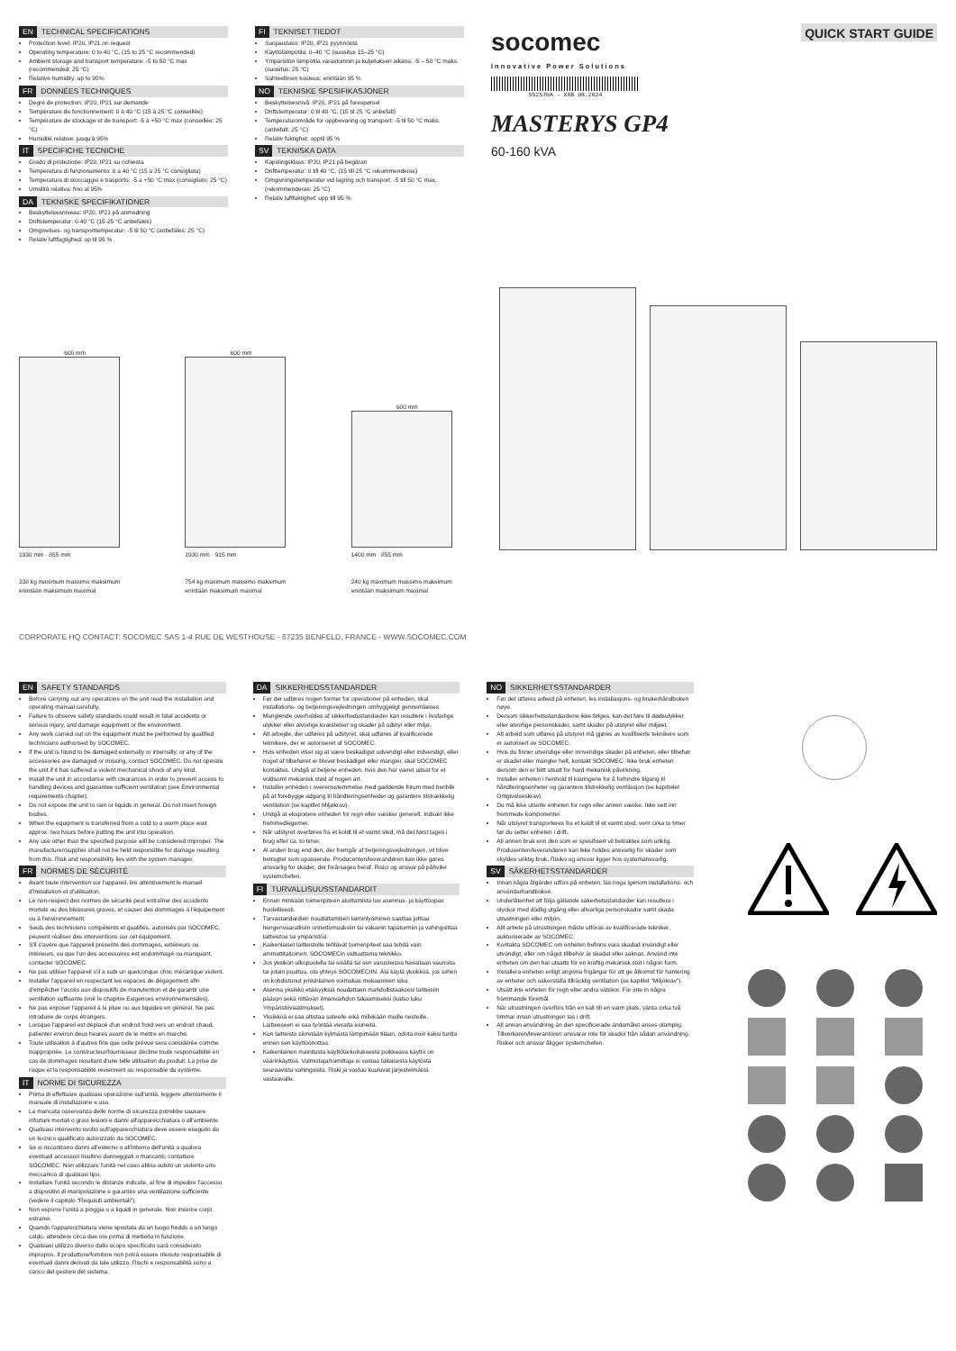EN TECHNICAL SPECIFICATIONS
Protection level: IP20, IP21 on request
Operating temperature: 0 to 40 °C, (15 to 25 °C recommended)
Ambient storage and transport temperature: -5 to 50 °C max (recommended: 25 °C)
Relative humidity: up to 95%
FR DONNÉES TECHNIQUES
Degré de protection: IP20, IP21 sur demande
Température de fonctionnement: 0 à 40 °C (15 à 25 °C conseillée)
Température de stockage et de transport: -5 à +50 °C max (conseillée: 25 °C)
Humidité relative: jusqu'à 95%
IT SPECIFICHE TECNICHE
Grado di protezione: IP20, IP21 su richiesta
Temperatura di funzionamento: 0 a 40 °C (15 a 25 °C consigliata)
Temperatura di stoccaggio e trasporto: -5 a +50 °C max (consigliato: 25 °C)
Umidità relativa: fino al 95%
DA TEKNISKE SPECIFIKATIONER
Beskyttelsesniveau: IP20, IP21 på anmodning
Driftstemperatur: 0-40 °C (15-25 °C anbefales)
Omgivelses- og transporttemperatur: -5 til 50 °C (anbefales: 25 °C)
Relativ luftfugtighed: op til 95 %
FI TEKNISET TIEDOT
Suojaustaso: IP20, IP21 pyynnöstä
Käyttölämpötila: 0–40 °C (suositus 15–25 °C)
Ympäristön lämpötila varastoinnin ja kuljetuksen aikana: -5 – 50 °C maks. (suositus: 25 °C)
Suhteellinen kosteus: enintään 95 %
NO TEKNISKE SPESIFIKASJONER
Beskyttelsesnivå: IP20, IP21 på forespørsel
Driftstemperatur: 0 til 40 °C, (15 til 25 °C anbefalt)
Temperaturområde for oppbevaring og transport: -5 til 50 °C maks. (anbefalt: 25 °C)
Relativ fuktighet: opptil 95 %
SV TEKNISKA DATA
Kapslingsklass: IP20, IP21 på begäran
Drifttemperatur: 0 till 40 °C, (15 till 25 °C rekommenderas)
Omgivningstemperatur vid lagring och transport: -5 till 50 °C max. (rekommenderas: 25 °C)
Relativ luftfuktighet: upp till 95 %
socomec
Innovative Power Solutions
552570A - XXB 08.2024
MASTERYS GP4
60-160 kVA
QUICK START GUIDE
600 mm
1930 mm · 855 mm
338 kg maximum massimo maksimum enintään maksimum maximal
600 mm
1930 mm · 915 mm
754 kg maximum massimo maksimum enintään maksimum maximal
600 mm
1400 mm · 855 mm
240 kg maximum massimo maksimum enintään maksimum maximal
CORPORATE HQ CONTACT: SOCOMEC SAS 1-4 RUE DE WESTHOUSE - 67235 BENFELD, FRANCE - WWW.SOCOMEC.COM
EN SAFETY STANDARDS
Before carrying out any operations on the unit read the installation and operating manual carefully.
Failure to observe safety standards could result in fatal accidents or serious injury, and damage equipment or the environment.
Any work carried out on the equipment must be performed by qualified technicians authorised by SOCOMEC.
If the unit is found to be damaged externally or internally, or any of the accessories are damaged or missing, contact SOCOMEC. Do not operate the unit if it has suffered a violent mechanical shock of any kind.
Install the unit in accordance with clearances in order to prevent access to handling devices and guarantee sufficient ventilation (see Environmental requirements chapter).
Do not expose the unit to rain or liquids in general. Do not insert foreign bodies.
When the equipment is transferred from a cold to a warm place wait approx. two hours before putting the unit into operation.
Any use other than the specified purpose will be considered improper. The manufacturer/supplier shall not be held responsible for damage resulting from this. Risk and responsibility lies with the system manager.
FR NORMES DE SÉCURITÉ
Avant toute intervention sur l'appareil, lire attentivement le manuel d'installation et d'utilisation.
Le non-respect des normes de sécurité peut entraîner des accidents mortels ou des blessures graves, et causer des dommages à l'équipement ou à l'environnement.
Seuls des techniciens compétents et qualifiés, autorisés par SOCOMEC, peuvent réaliser des interventions sur cet équipement.
S'il s'avère que l'appareil présente des dommages, extérieurs ou intérieurs, ou que l'un des accessoires est endommagé ou manquant, contacter SOCOMEC.
Ne pas utiliser l'appareil s'il a subi un quelconque choc mécanique violent.
Installer l'appareil en respectant les espaces de dégagement afin d'empêcher l'accès aux dispositifs de manutention et de garantir une ventilation suffisante (voir le chapitre Exigences environnementales).
Ne pas exposer l'appareil à la pluie ou aux liquides en général. Ne pas introduire de corps étrangers.
Lorsque l'appareil est déplacé d'un endroit froid vers un endroit chaud, patienter environ deux heures avant de le mettre en marche.
Toute utilisation à d'autres fins que celle prévue sera considérée comme inappropriée. Le constructeur/fournisseur décline toute responsabilité en cas de dommages résultant d'une telle utilisation du produit. La prise de risque et la responsabilité reviennent au responsable du système.
IT NORME DI SICUREZZA
Prima di effettuare qualsiasi operazione sull'unità, leggere attentamente il manuale di installazione e uso.
La mancata osservanza delle norme di sicurezza potrebbe causare infortuni mortali o gravi lesioni e danni all'apparecchiatura o all'ambiente.
Qualsiasi intervento svolto sull'apparecchiatura deve essere eseguito da un tecnico qualificato autorizzato da SOCOMEC.
Se si riscontrano danni all'esterno o all'interno dell'unità o qualora eventuali accessori risultino danneggiati o mancanti, contattare SOCOMEC. Non utilizzare l'unità nel caso abbia subito un violento urto meccanico di qualsiasi tipo.
Installare l'unità secondo le distanze indicate, al fine di impedire l'accesso a dispositivi di manipolazione e garantire una ventilazione sufficiente (vedere il capitolo "Requisiti ambientali").
Non esporre l'unità a pioggia o a liquidi in generale. Non inserire corpi estranei.
Quando l'apparecchiatura viene spostata da un luogo freddo a un luogo caldo, attendere circa due ore prima di metterla in funzione.
Qualsiasi utilizzo diverso dallo scopo specificato sarà considerato improprio. Il produttore/fornitore non potrà essere ritenuto responsabile di eventuali danni derivati da tale utilizzo. Rischi e responsabilità sono a carico del gestore del sistema.
DA SIKKERHEDSSTANDARDER
Før der udføres nogen former for operationer på enheden, skal installations- og betjeningsvejledningen omhyggeligt gennemlæses.
Manglende overholdes af sikkerhedsstandarder kan resultere i livsfarlige ulykker eller alvorlige kvæstelser og skader på udstyr eller miljø.
Alt arbejde, der udføres på udstyret, skal udføres af kvalificerede teknikere, der er autoriseret af SOCOMEC.
Hvis enheden viser sig at være beskadiget udvendigt eller indvendigt, eller noget af tilbehøret er blevet beskadiget eller mangler, skal SOCOMEC kontaktes. Undgå at betjene enheden, hvis den har været udsat for et voldsomt mekanisk stød af nogen art.
Installer enheden i overensstemmelse med gældende frirum med henblik på at forebygge adgang til håndteringsenheder og garantere tilstrækkelig ventilation (se kapitlet Miljøkrav).
Undgå at eksponere enheden for regn eller væsker generelt. Indsæt ikke fremmedlegemer.
Når udstyret overføres fra et koldt til et varmt sted, må det først tages i brug efter ca. to timer.
Al anden brug end den, der fremgår af betjeningsvejledningen, vil blive betragtet som upassende. Producenten/leverandøren kan ikke gøres ansvarlig for skader, der forårsages heraf. Risici og ansvar på påhviler systemchefen.
FI TURVALLISUUSSTANDARDIT
Ennen minkään toimenpiteen aloittamista lue asennus- ja käyttöopas huolellisesti.
Turvastandardien noudattamisen laiminlyöminen saattaa johtaa hengenvaarallisiin onnettomuuksiin tai vakaviin tapaturmiin ja vahingoittaa laitteistoa tai ympäristöä.
Kaikenlaiset laitteistolle tehtävät toimenpiteet saa tehdä vain ammattitaitoinen, SOCOMECin valtuuttama teknikko.
Jos yksikön ulkopuolella tai sisällä tai sen varusteissa havaitaan vaurioita tai jotain puuttuu, ota yhteys SOCOMECIIN. Älä käytä yksikköä, jos siihen on kohdistunut jonkinlainen voimakas mekaaninen isku.
Asenna yksikkö etäisyyksiä noudattaen mahdollistaaksesi laitteisiin pääsyn sekä riittävän ilmanvaihdon takaamiseksi (katso luku Ympäristövaatimukset).
Yksikköä ei saa altistaa sateelle eikä millekään muille nesteille. Laitteeseen ei saa työntää vieraita esineitä.
Kun laitteisto siirretään kylmästä lämpimään tilaan, odota noin kaksi tuntia ennen sen käyttöönottoa.
Kaikenlainen mainitusta käyttötarkoituksesta poikkeava käyttö on väärinkäyttöä. Valmistaja/toimittaja ei vastaa tällaisesta käytöstä seuraavista vahingoista. Riski ja vastuu kuuluvat järjestelmästä vastaavalle.
NO SIKKERHETSSTANDARDER
Før det utføres arbeid på enheten, les installasjons- og brukerhåndboken nøye.
Dersom sikkerhetsstandardene ikke følges, kan det føre til dødsulykker eller alvorlige personskader, samt skader på utstyret eller miljøet.
Alt arbeid som utføres på utstyret må gjøres av kvalifiserte teknikere som er autorisert av SOCOMEC.
Hvis du finner utvendige eller innvendige skader på enheten, eller tilbehør er skadet eller mangler helt, kontakt SOCOMEC. Ikke bruk enheten dersom den er blitt utsatt for hard mekanisk påvirkning.
Installer enheten i henhold til klaringene for å forhindre tilgang til håndteringsenheter og garantere tilstrekkelig ventilasjon (se kapittelet Omgivelseskrav).
Du må ikke utsette enheten for regn eller annen væske. Ikke sett inn fremmede komponenter.
Når utstyret transporteres fra et kaldt til et varmt sted, vent cirka to timer før du setter enheten i drift.
All annen bruk enn den som er spesifisert vil betraktes som uriktig. Produsenten/leverandøren kan ikke holdes ansvarlig for skader som skyldes uriktig bruk. Risiko og ansvar ligger hos systemansvarlig.
SV SÄKERHETSSTANDARDER
Innan några åtgärder utförs på enheten, läs noga igenom installations- och användarhandboken.
Underlåtenhet att följa gällande säkerhetsstandarder kan resultera i olyckor med dödlig utgång eller allvarliga personskador samt skada utrustningen eller miljön.
Allt arbete på utrustningen måste utföras av kvalificerade tekniker, auktoriserade av SOCOMEC.
Kontakta SOCOMEC om enheten befinns vara skadad invändigt eller utvändigt, eller om något tillbehör är skadat eller saknas. Använd inte enheten om den har utsatts för en kraftig mekanisk stöt i någon form.
Installera enheten enligt angivna frigångar för att ge åtkomst för hantering av enheter och säkerställa tillräcklig ventilation (se kapitlet "Miljökrav").
Utsätt inte enheten för regn eller andra vätskor. För inte in några främmande föremål.
När utrustningen överförs från en kall till en varm plats, vänta cirka två timmar innan utrustningen tas i drift.
All annan användning än den specificerade ändamålet anses olämplig. Tillverkaren/leverantören ansvarar inte för skador från sådan användning. Risker och ansvar åligger systemchefen.